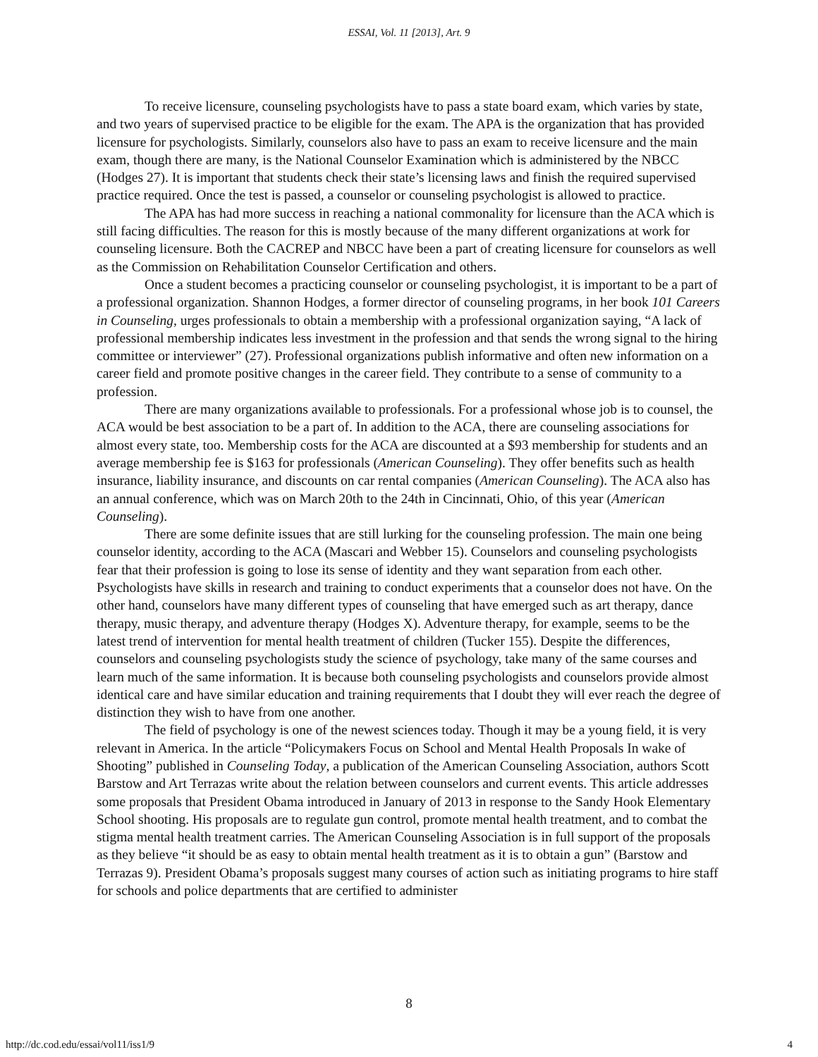ESSAI, Vol. 11 [2013], Art. 9
To receive licensure, counseling psychologists have to pass a state board exam, which varies by state, and two years of supervised practice to be eligible for the exam. The APA is the organization that has provided licensure for psychologists. Similarly, counselors also have to pass an exam to receive licensure and the main exam, though there are many, is the National Counselor Examination which is administered by the NBCC (Hodges 27). It is important that students check their state’s licensing laws and finish the required supervised practice required. Once the test is passed, a counselor or counseling psychologist is allowed to practice.
The APA has had more success in reaching a national commonality for licensure than the ACA which is still facing difficulties. The reason for this is mostly because of the many different organizations at work for counseling licensure. Both the CACREP and NBCC have been a part of creating licensure for counselors as well as the Commission on Rehabilitation Counselor Certification and others.
Once a student becomes a practicing counselor or counseling psychologist, it is important to be a part of a professional organization. Shannon Hodges, a former director of counseling programs, in her book 101 Careers in Counseling, urges professionals to obtain a membership with a professional organization saying, “A lack of professional membership indicates less investment in the profession and that sends the wrong signal to the hiring committee or interviewer” (27). Professional organizations publish informative and often new information on a career field and promote positive changes in the career field. They contribute to a sense of community to a profession.
There are many organizations available to professionals. For a professional whose job is to counsel, the ACA would be best association to be a part of. In addition to the ACA, there are counseling associations for almost every state, too. Membership costs for the ACA are discounted at a $93 membership for students and an average membership fee is $163 for professionals (American Counseling). They offer benefits such as health insurance, liability insurance, and discounts on car rental companies (American Counseling). The ACA also has an annual conference, which was on March 20th to the 24th in Cincinnati, Ohio, of this year (American Counseling).
There are some definite issues that are still lurking for the counseling profession. The main one being counselor identity, according to the ACA (Mascari and Webber 15). Counselors and counseling psychologists fear that their profession is going to lose its sense of identity and they want separation from each other. Psychologists have skills in research and training to conduct experiments that a counselor does not have. On the other hand, counselors have many different types of counseling that have emerged such as art therapy, dance therapy, music therapy, and adventure therapy (Hodges X). Adventure therapy, for example, seems to be the latest trend of intervention for mental health treatment of children (Tucker 155). Despite the differences, counselors and counseling psychologists study the science of psychology, take many of the same courses and learn much of the same information. It is because both counseling psychologists and counselors provide almost identical care and have similar education and training requirements that I doubt they will ever reach the degree of distinction they wish to have from one another.
The field of psychology is one of the newest sciences today. Though it may be a young field, it is very relevant in America. In the article “Policymakers Focus on School and Mental Health Proposals In wake of Shooting” published in Counseling Today, a publication of the American Counseling Association, authors Scott Barstow and Art Terrazas write about the relation between counselors and current events. This article addresses some proposals that President Obama introduced in January of 2013 in response to the Sandy Hook Elementary School shooting. His proposals are to regulate gun control, promote mental health treatment, and to combat the stigma mental health treatment carries. The American Counseling Association is in full support of the proposals as they believe “it should be as easy to obtain mental health treatment as it is to obtain a gun” (Barstow and Terrazas 9). President Obama’s proposals suggest many courses of action such as initiating programs to hire staff for schools and police departments that are certified to administer
8
http://dc.cod.edu/essai/vol11/iss1/9 4